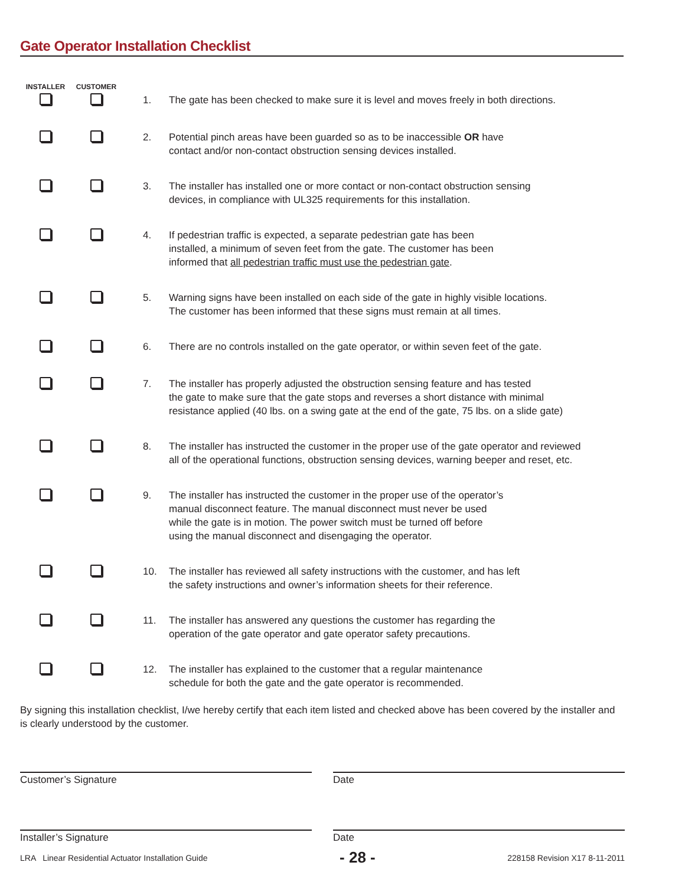Gate Operator Installation Checklist
| INSTALLER | CUSTOMER | | |
| --- | --- | --- | --- |
| | | 1. | The gate has been checked to make sure it is level and moves freely in both directions. |
| | | 2. | Potential pinch areas have been guarded so as to be inaccessible OR have contact and/or non-contact obstruction sensing devices installed. |
| | | 3. | The installer has installed one or more contact or non-contact obstruction sensing devices, in compliance with UL325 requirements for this installation. |
| | | 4. | If pedestrian traffic is expected, a separate pedestrian gate has been installed, a minimum of seven feet from the gate. The customer has been informed that all pedestrian traffic must use the pedestrian gate . |
| | | 5. | Warning signs have been installed on each side of the gate in highly visible locations. The customer has been informed that these signs must remain at all times. |
| | | 6. | There are no controls installed on the gate operator, or within seven feet of the gate. |
| | | 7. | The installer has properly adjusted the obstruction sensing feature and has tested the gate to make sure that the gate stops and reverses a short distance with minimal resistance applied (40 lbs. on a swing gate at the end of the gate, 75 lbs. on a slide gate) |
| | | 8. | The installer has instructed the customer in the proper use of the gate operator and reviewed all of the operational functions, obstruction sensing devices, warning beeper and reset, etc. |
| | | 9. | The installer has instructed the customer in the proper use of the operator’s manual disconnect feature. The manual disconnect must never be used while the gate is in motion. The power switch must be turned off before using the manual disconnect and disengaging the operator. |
| | | 10. | The installer has reviewed all safety instructions with the customer, and has left the safety instructions and owner’s information sheets for their reference. |
| | | 11. | The installer has answered any questions the customer has regarding the operation of the gate operator and gate operator safety precautions. |
| | | 12. | The installer has explained to the customer that a regular maintenance schedule for both the gate and the gate operator is recommended. |
By signing this installation checklist, I/we hereby certify that each item listed and checked above has been covered by the installer and is clearly understood by the customer.
Customer’s Signature Date
Installer’s Signature Date
LRA Linear Residential Actuator Installation Guide - 28 - 228158 Revision X17 8-11-2011